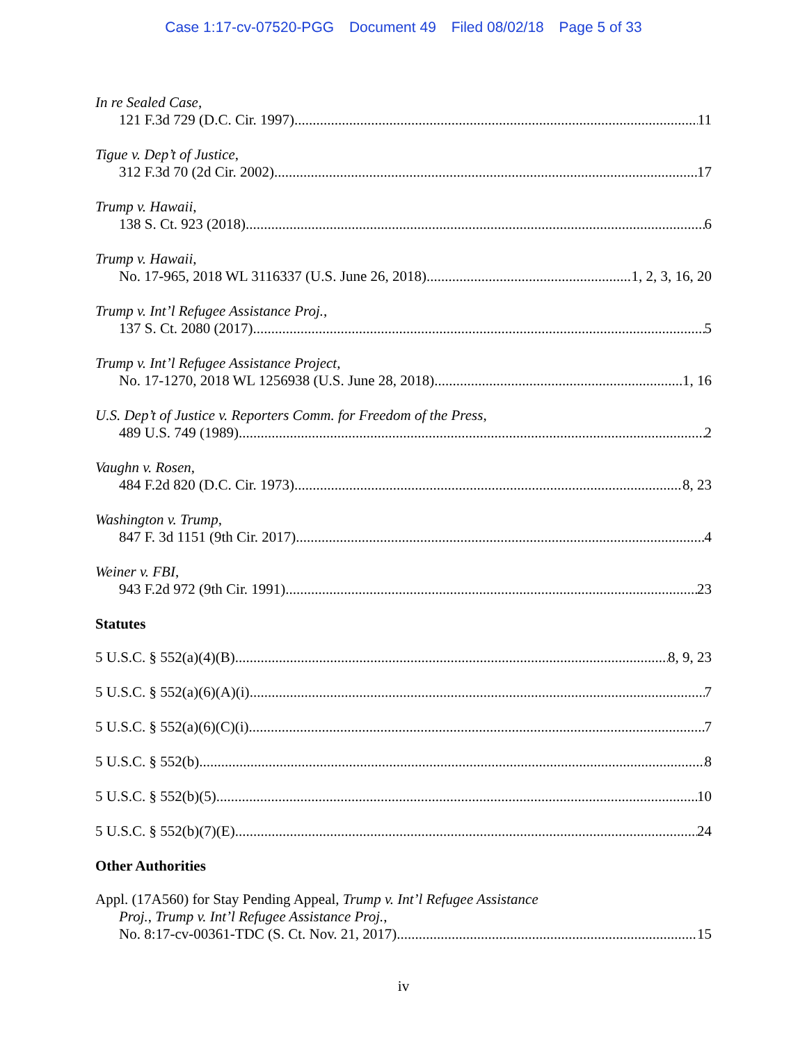Case 1:17-cv-07520-PGG Document 49 Filed 08/02/18 Page 5 of 33
In re Sealed Case,
121 F.3d 729 (D.C. Cir. 1997) 11
Tigue v. Dep’t of Justice,
312 F.3d 70 (2d Cir. 2002) 17
Trump v. Hawaii,
138 S. Ct. 923 (2018) 6
Trump v. Hawaii,
No. 17-965, 2018 WL 3116337 (U.S. June 26, 2018) 1, 2, 3, 16, 20
Trump v. Int’l Refugee Assistance Proj.,
137 S. Ct. 2080 (2017) 5
Trump v. Int’l Refugee Assistance Project,
No. 17-1270, 2018 WL 1256938 (U.S. June 28, 2018) 1, 16
U.S. Dep’t of Justice v. Reporters Comm. for Freedom of the Press,
489 U.S. 749 (1989) 2
Vaughn v. Rosen,
484 F.2d 820 (D.C. Cir. 1973) 8, 23
Washington v. Trump,
847 F. 3d 1151 (9th Cir. 2017) 4
Weiner v. FBI,
943 F.2d 972 (9th Cir. 1991) 23
Statutes
5 U.S.C. § 552(a)(4)(B) 8, 9, 23
5 U.S.C. § 552(a)(6)(A)(i) 7
5 U.S.C. § 552(a)(6)(C)(i) 7
5 U.S.C. § 552(b) 8
5 U.S.C. § 552(b)(5) 10
5 U.S.C. § 552(b)(7)(E) 24
Other Authorities
Appl. (17A560) for Stay Pending Appeal, Trump v. Int’l Refugee Assistance
Proj., Trump v. Int’l Refugee Assistance Proj.,
No. 8:17-cv-00361-TDC (S. Ct. Nov. 21, 2017) 15
iv